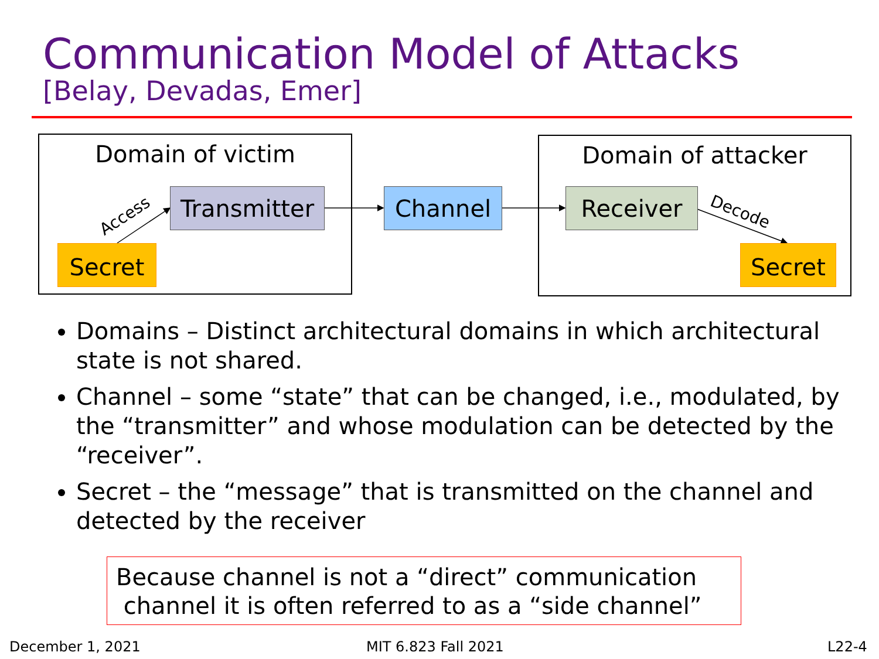Communication Model of Attacks
[Belay, Devadas, Emer]
Domain of victim Domain of attacker
Transmitter Channel Receiver
Secret Secret
Access Decode
Domains – Distinct architectural domains in which architectural state is not shared.
Channel – some “state” that can be changed, i.e., modulated, by the “transmitter” and whose modulation can be detected by the “receiver”.
Secret – the “message” that is transmitted on the channel and detected by the receiver
Because channel is not a “direct” communication
channel it is often referred to as a “side channel”
December 1, 2021 MIT 6.823 Fall 2021 L22-4